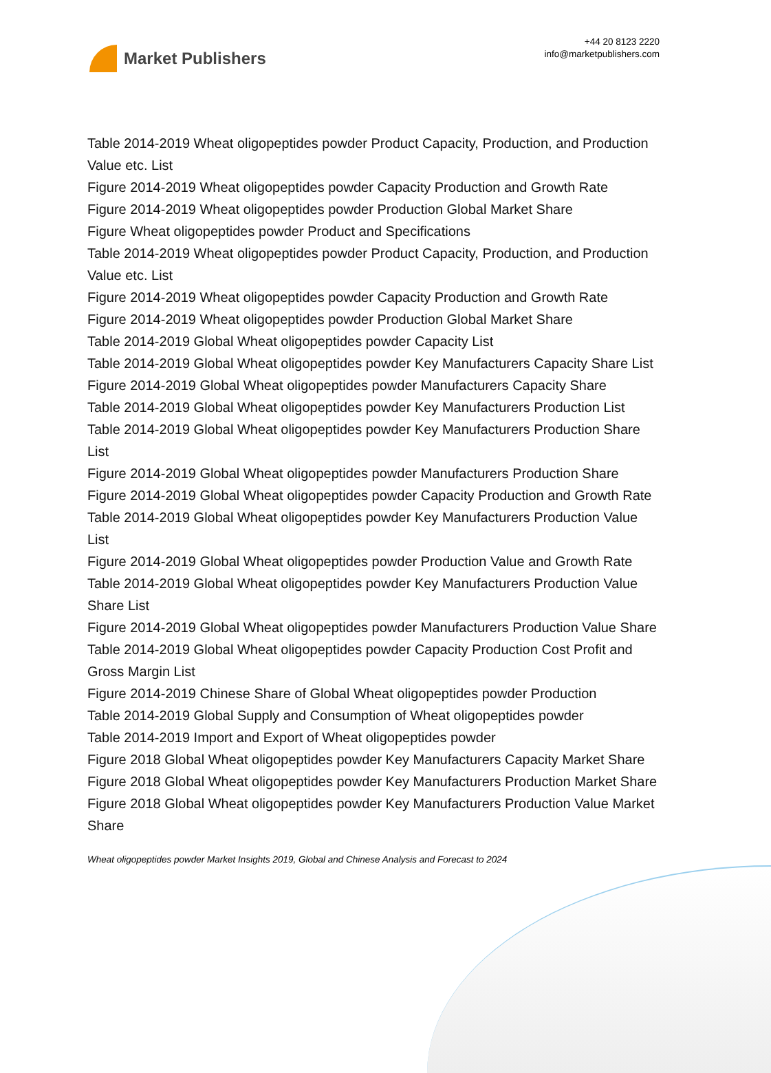Market Publishers
+44 20 8123 2220
info@marketpublishers.com
Table 2014-2019 Wheat oligopeptides powder Product Capacity, Production, and Production Value etc. List
Figure 2014-2019 Wheat oligopeptides powder Capacity Production and Growth Rate
Figure 2014-2019 Wheat oligopeptides powder Production Global Market Share
Figure Wheat oligopeptides powder Product and Specifications
Table 2014-2019 Wheat oligopeptides powder Product Capacity, Production, and Production Value etc. List
Figure 2014-2019 Wheat oligopeptides powder Capacity Production and Growth Rate
Figure 2014-2019 Wheat oligopeptides powder Production Global Market Share
Table 2014-2019 Global Wheat oligopeptides powder Capacity List
Table 2014-2019 Global Wheat oligopeptides powder Key Manufacturers Capacity Share List
Figure 2014-2019 Global Wheat oligopeptides powder Manufacturers Capacity Share
Table 2014-2019 Global Wheat oligopeptides powder Key Manufacturers Production List
Table 2014-2019 Global Wheat oligopeptides powder Key Manufacturers Production Share List
Figure 2014-2019 Global Wheat oligopeptides powder Manufacturers Production Share
Figure 2014-2019 Global Wheat oligopeptides powder Capacity Production and Growth Rate
Table 2014-2019 Global Wheat oligopeptides powder Key Manufacturers Production Value List
Figure 2014-2019 Global Wheat oligopeptides powder Production Value and Growth Rate
Table 2014-2019 Global Wheat oligopeptides powder Key Manufacturers Production Value Share List
Figure 2014-2019 Global Wheat oligopeptides powder Manufacturers Production Value Share
Table 2014-2019 Global Wheat oligopeptides powder Capacity Production Cost Profit and Gross Margin List
Figure 2014-2019 Chinese Share of Global Wheat oligopeptides powder Production
Table 2014-2019 Global Supply and Consumption of Wheat oligopeptides powder
Table 2014-2019 Import and Export of Wheat oligopeptides powder
Figure 2018 Global Wheat oligopeptides powder Key Manufacturers Capacity Market Share
Figure 2018 Global Wheat oligopeptides powder Key Manufacturers Production Market Share
Figure 2018 Global Wheat oligopeptides powder Key Manufacturers Production Value Market Share
Wheat oligopeptides powder Market Insights 2019, Global and Chinese Analysis and Forecast to 2024